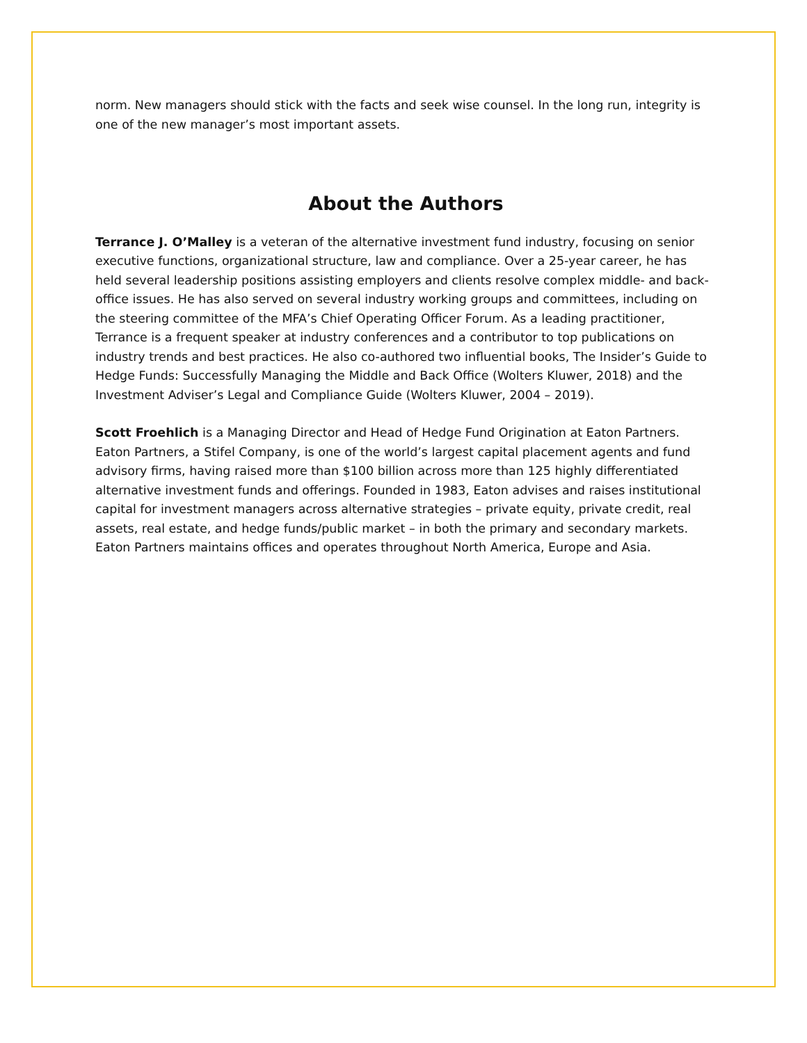norm. New managers should stick with the facts and seek wise counsel. In the long run, integrity is one of the new manager’s most important assets.
About the Authors
Terrance J. O’Malley is a veteran of the alternative investment fund industry, focusing on senior executive functions, organizational structure, law and compliance. Over a 25-year career, he has held several leadership positions assisting employers and clients resolve complex middle- and back-office issues. He has also served on several industry working groups and committees, including on the steering committee of the MFA’s Chief Operating Officer Forum. As a leading practitioner, Terrance is a frequent speaker at industry conferences and a contributor to top publications on industry trends and best practices. He also co-authored two influential books, The Insider’s Guide to Hedge Funds: Successfully Managing the Middle and Back Office (Wolters Kluwer, 2018) and the Investment Adviser’s Legal and Compliance Guide (Wolters Kluwer, 2004 – 2019).
Scott Froehlich is a Managing Director and Head of Hedge Fund Origination at Eaton Partners. Eaton Partners, a Stifel Company, is one of the world’s largest capital placement agents and fund advisory firms, having raised more than $100 billion across more than 125 highly differentiated alternative investment funds and offerings. Founded in 1983, Eaton advises and raises institutional capital for investment managers across alternative strategies – private equity, private credit, real assets, real estate, and hedge funds/public market – in both the primary and secondary markets. Eaton Partners maintains offices and operates throughout North America, Europe and Asia.